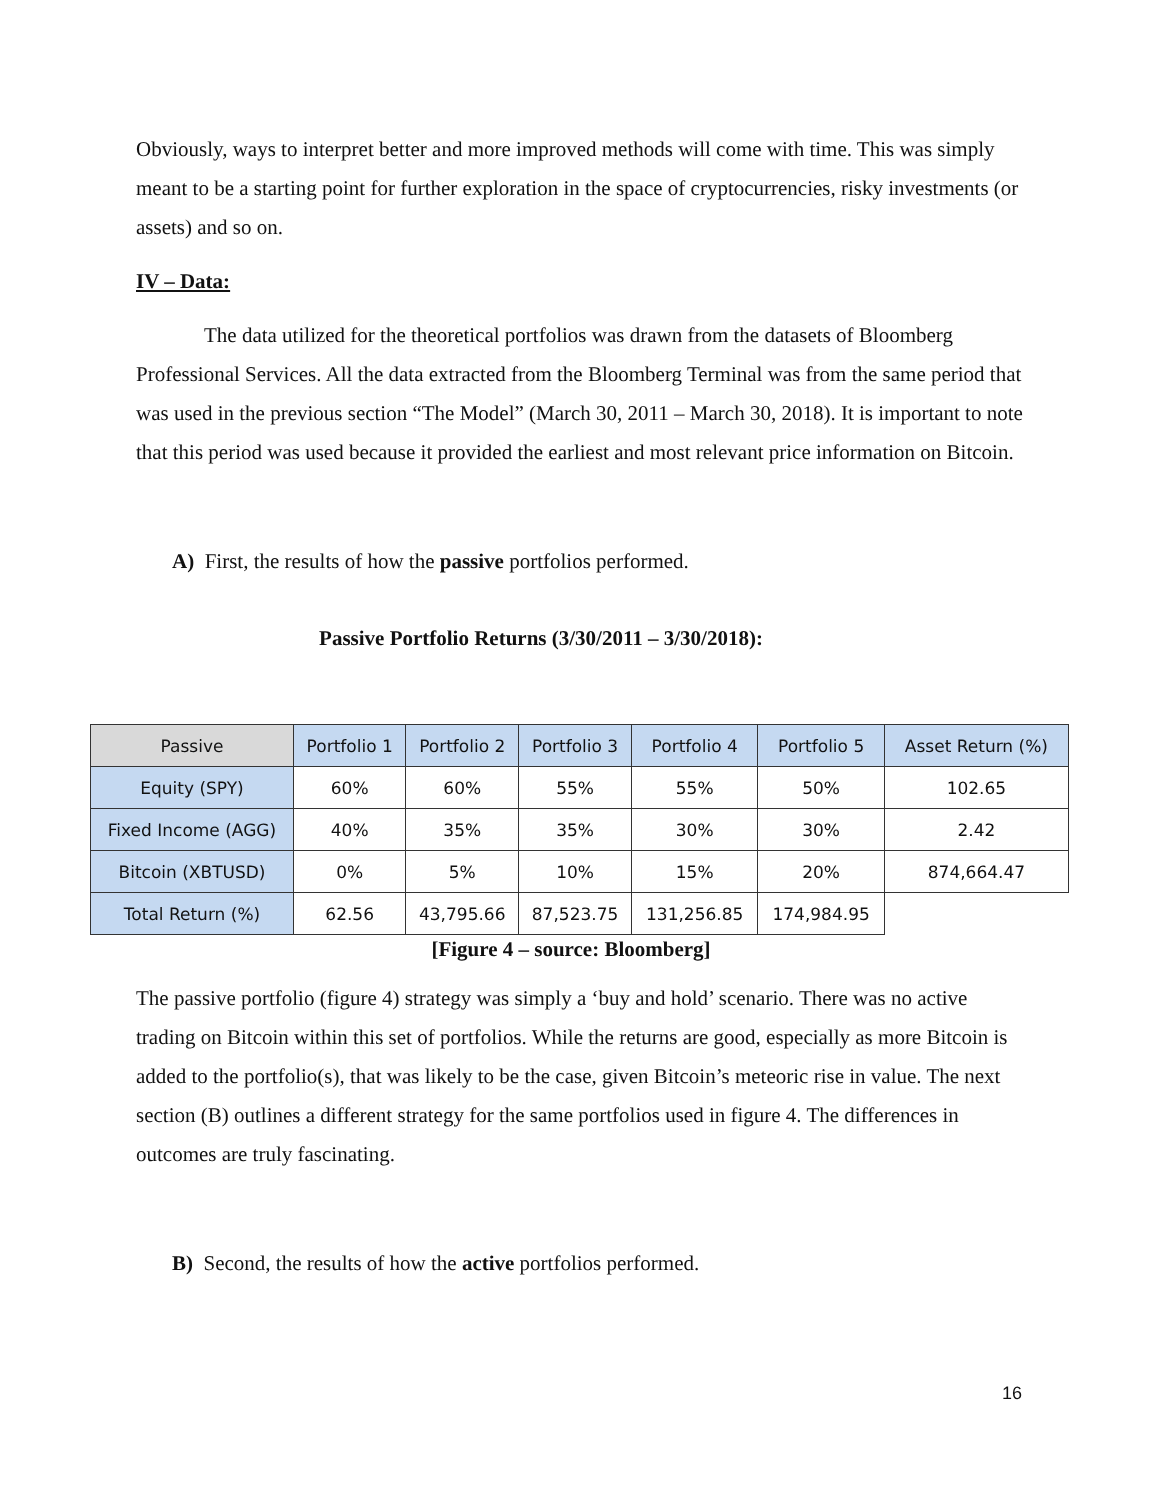Obviously, ways to interpret better and more improved methods will come with time. This was simply meant to be a starting point for further exploration in the space of cryptocurrencies, risky investments (or assets) and so on.
IV – Data:
The data utilized for the theoretical portfolios was drawn from the datasets of Bloomberg Professional Services. All the data extracted from the Bloomberg Terminal was from the same period that was used in the previous section “The Model” (March 30, 2011 – March 30, 2018). It is important to note that this period was used because it provided the earliest and most relevant price information on Bitcoin.
A) First, the results of how the passive portfolios performed.
Passive Portfolio Returns (3/30/2011 – 3/30/2018):
| Passive | Portfolio 1 | Portfolio 2 | Portfolio 3 | Portfolio 4 | Portfolio 5 | Asset Return (%) |
| --- | --- | --- | --- | --- | --- | --- |
| Equity (SPY) | 60% | 60% | 55% | 55% | 50% | 102.65 |
| Fixed Income (AGG) | 40% | 35% | 35% | 30% | 30% | 2.42 |
| Bitcoin (XBTUSD) | 0% | 5% | 10% | 15% | 20% | 874,664.47 |
| Total Return (%) | 62.56 | 43,795.66 | 87,523.75 | 131,256.85 | 174,984.95 | |
[Figure 4 – source: Bloomberg]
The passive portfolio (figure 4) strategy was simply a ‘buy and hold’ scenario. There was no active trading on Bitcoin within this set of portfolios. While the returns are good, especially as more Bitcoin is added to the portfolio(s), that was likely to be the case, given Bitcoin’s meteoric rise in value. The next section (B) outlines a different strategy for the same portfolios used in figure 4. The differences in outcomes are truly fascinating.
B) Second, the results of how the active portfolios performed.
16